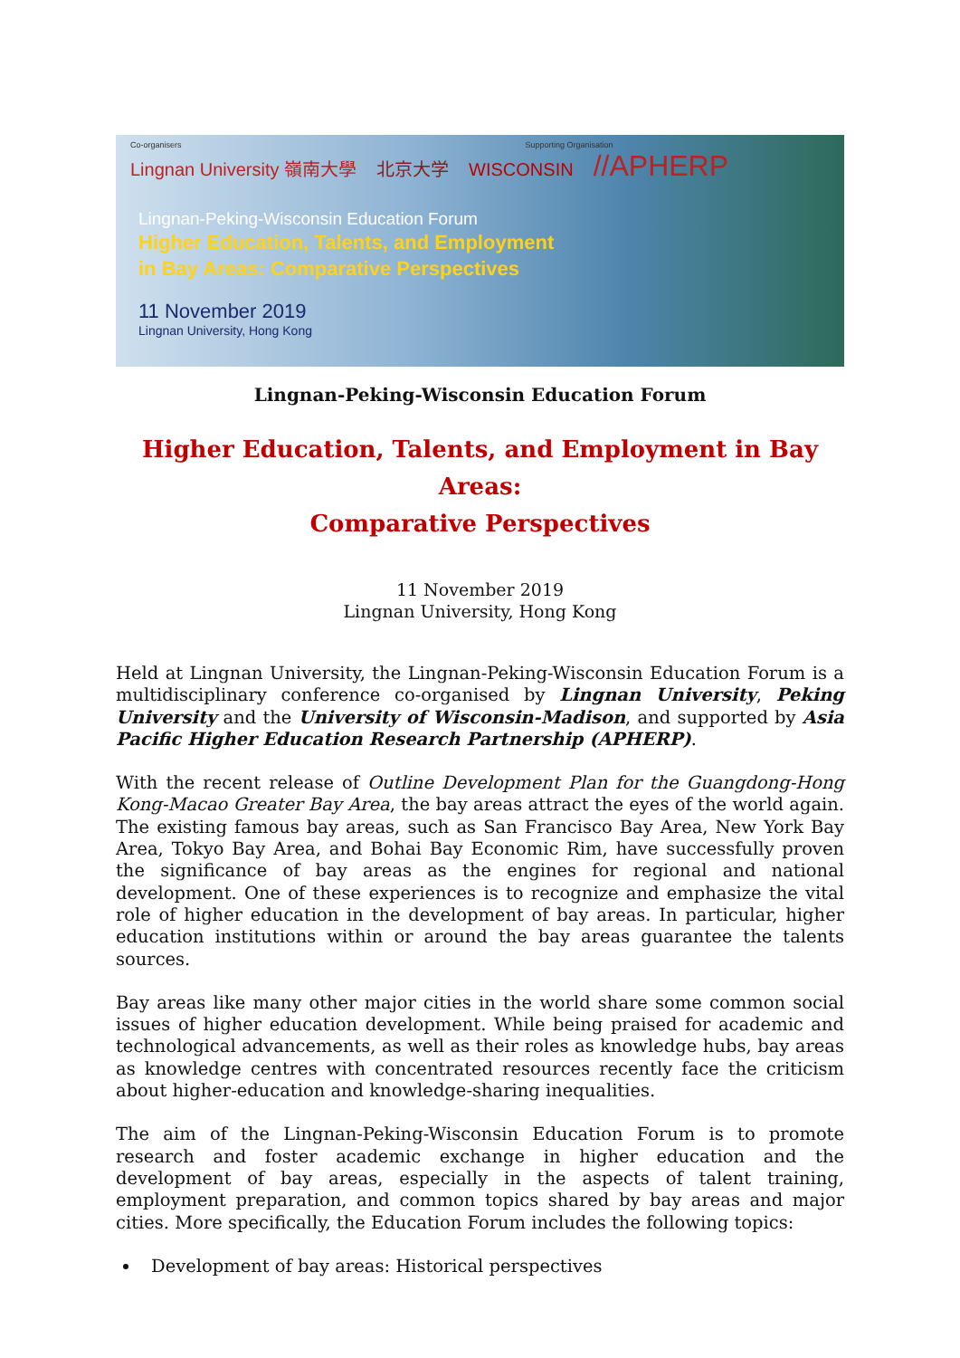Co-organisers Supporting Organisation
Lingnan University 嶺南大學 北京大学 WISCONSIN //APHERP
Lingnan-Peking-Wisconsin Education Forum
Higher Education, Talents, and Employment
in Bay Areas: Comparative Perspectives
11 November 2019
Lingnan University, Hong Kong
Lingnan-Peking-Wisconsin Education Forum
Higher Education, Talents, and Employment in Bay Areas:
Comparative Perspectives
11 November 2019
Lingnan University, Hong Kong
Held at Lingnan University, the Lingnan-Peking-Wisconsin Education Forum is a multidisciplinary conference co-organised by Lingnan University, Peking University and the University of Wisconsin-Madison, and supported by Asia Pacific Higher Education Research Partnership (APHERP).
With the recent release of Outline Development Plan for the Guangdong-Hong Kong-Macao Greater Bay Area, the bay areas attract the eyes of the world again. The existing famous bay areas, such as San Francisco Bay Area, New York Bay Area, Tokyo Bay Area, and Bohai Bay Economic Rim, have successfully proven the significance of bay areas as the engines for regional and national development. One of these experiences is to recognize and emphasize the vital role of higher education in the development of bay areas. In particular, higher education institutions within or around the bay areas guarantee the talents sources.
Bay areas like many other major cities in the world share some common social issues of higher education development. While being praised for academic and technological advancements, as well as their roles as knowledge hubs, bay areas as knowledge centres with concentrated resources recently face the criticism about higher-education and knowledge-sharing inequalities.
The aim of the Lingnan-Peking-Wisconsin Education Forum is to promote research and foster academic exchange in higher education and the development of bay areas, especially in the aspects of talent training, employment preparation, and common topics shared by bay areas and major cities. More specifically, the Education Forum includes the following topics:
Development of bay areas: Historical perspectives